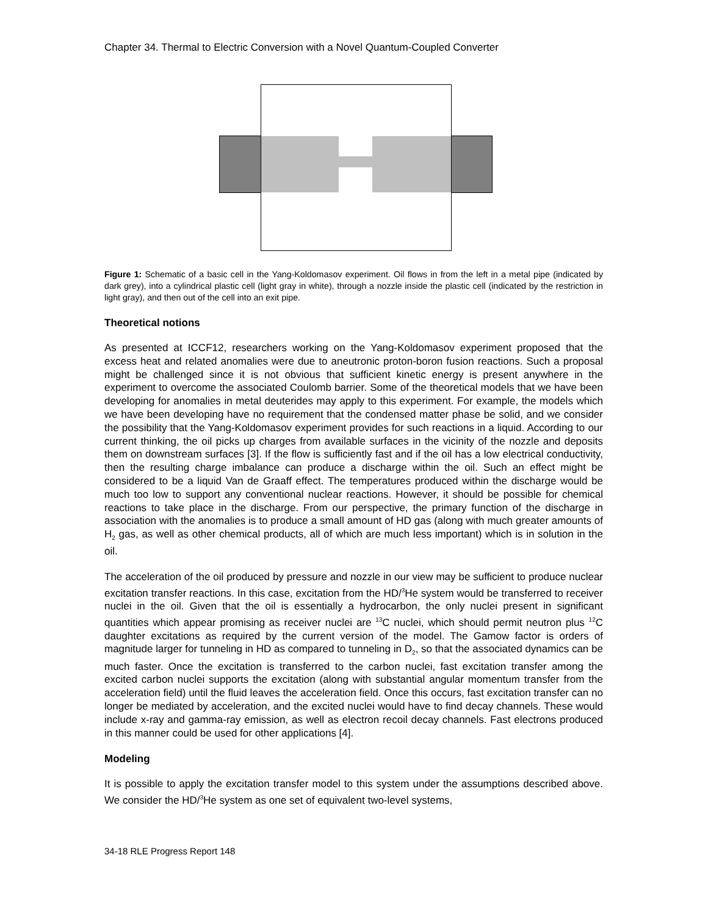Chapter 34. Thermal to Electric Conversion with a Novel Quantum-Coupled Converter
Figure 1: Schematic of a basic cell in the Yang-Koldomasov experiment. Oil flows in from the left in a metal pipe (indicated by dark grey), into a cylindrical plastic cell (light gray in white), through a nozzle inside the plastic cell (indicated by the restriction in light gray), and then out of the cell into an exit pipe.
Theoretical notions
As presented at ICCF12, researchers working on the Yang-Koldomasov experiment proposed that the excess heat and related anomalies were due to aneutronic proton-boron fusion reactions. Such a proposal might be challenged since it is not obvious that sufficient kinetic energy is present anywhere in the experiment to overcome the associated Coulomb barrier. Some of the theoretical models that we have been developing for anomalies in metal deuterides may apply to this experiment. For example, the models which we have been developing have no requirement that the condensed matter phase be solid, and we consider the possibility that the Yang-Koldomasov experiment provides for such reactions in a liquid. According to our current thinking, the oil picks up charges from available surfaces in the vicinity of the nozzle and deposits them on downstream surfaces [3]. If the flow is sufficiently fast and if the oil has a low electrical conductivity, then the resulting charge imbalance can produce a discharge within the oil. Such an effect might be considered to be a liquid Van de Graaff effect. The temperatures produced within the discharge would be much too low to support any conventional nuclear reactions. However, it should be possible for chemical reactions to take place in the discharge. From our perspective, the primary function of the discharge in association with the anomalies is to produce a small amount of HD gas (along with much greater amounts of H<sub>2</sub> gas, as well as other chemical products, all of which are much less important) which is in solution in the oil.
The acceleration of the oil produced by pressure and nozzle in our view may be sufficient to produce nuclear excitation transfer reactions. In this case, excitation from the HD/<sup>3</sup>He system would be transferred to receiver nuclei in the oil. Given that the oil is essentially a hydrocarbon, the only nuclei present in significant quantities which appear promising as receiver nuclei are <sup>13</sup>C nuclei, which should permit neutron plus <sup>12</sup>C daughter excitations as required by the current version of the model. The Gamow factor is orders of magnitude larger for tunneling in HD as compared to tunneling in D<sub>2</sub>, so that the associated dynamics can be much faster. Once the excitation is transferred to the carbon nuclei, fast excitation transfer among the excited carbon nuclei supports the excitation (along with substantial angular momentum transfer from the acceleration field) until the fluid leaves the acceleration field. Once this occurs, fast excitation transfer can no longer be mediated by acceleration, and the excited nuclei would have to find decay channels. These would include x-ray and gamma-ray emission, as well as electron recoil decay channels. Fast electrons produced in this manner could be used for other applications [4].
Modeling
It is possible to apply the excitation transfer model to this system under the assumptions described above. We consider the HD/<sup>3</sup>He system as one set of equivalent two-level systems,
34-18 RLE Progress Report 148